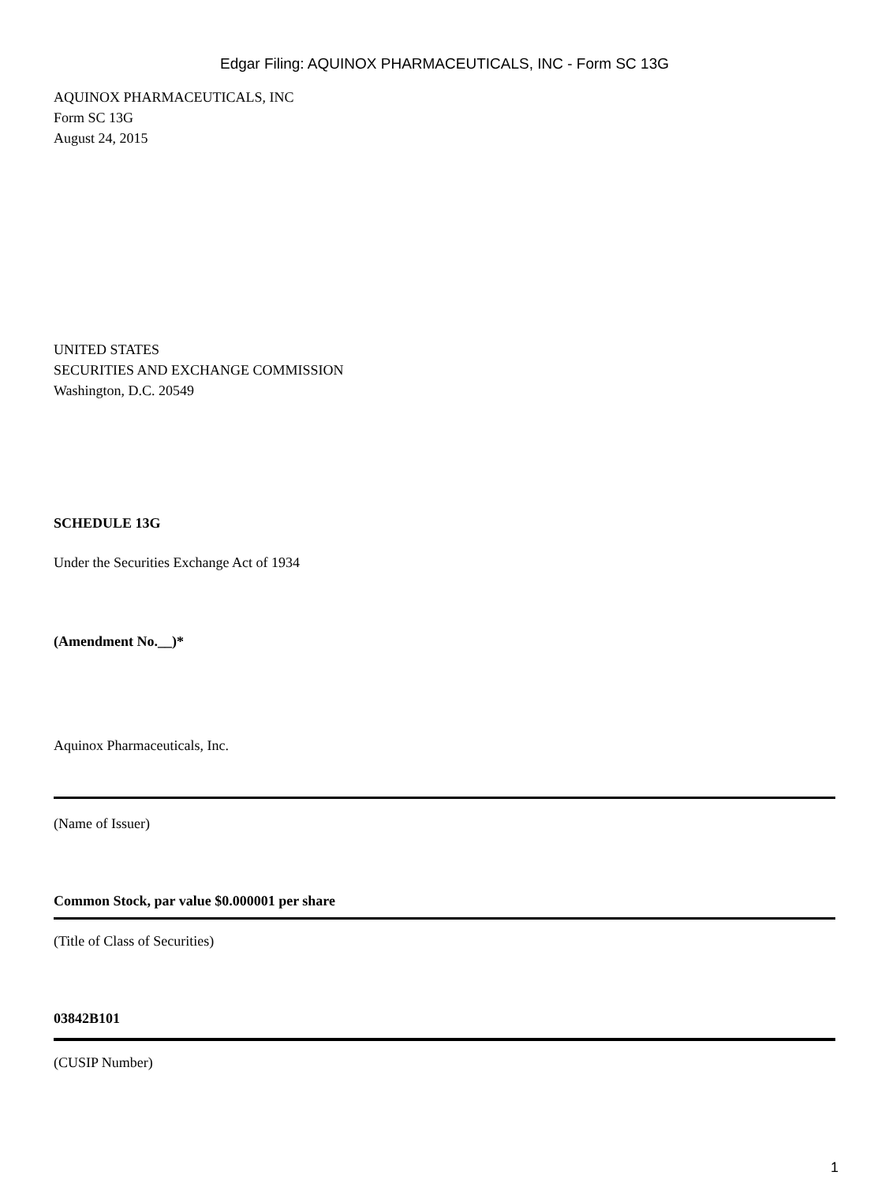Edgar Filing: AQUINOX PHARMACEUTICALS, INC - Form SC 13G
AQUINOX PHARMACEUTICALS, INC
Form SC 13G
August 24, 2015
UNITED STATES
SECURITIES AND EXCHANGE COMMISSION
Washington, D.C. 20549
SCHEDULE 13G
Under the Securities Exchange Act of 1934
(Amendment No.__)*
Aquinox Pharmaceuticals, Inc.
(Name of Issuer)
Common Stock, par value $0.000001 per share
(Title of Class of Securities)
03842B101
(CUSIP Number)
1